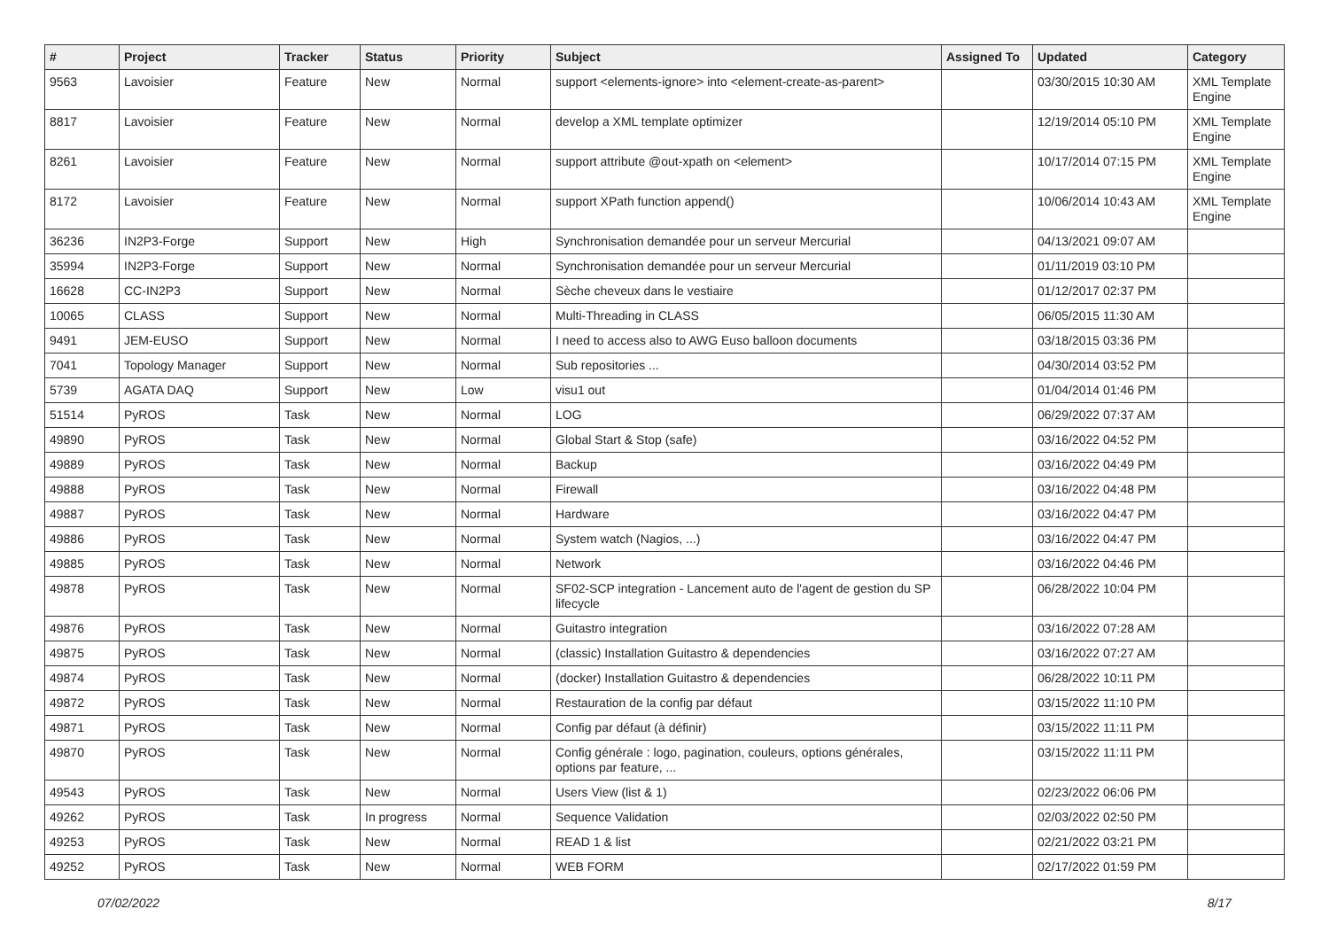| # | Project | Tracker | Status | Priority | Subject | Assigned To | Updated | Category |
| --- | --- | --- | --- | --- | --- | --- | --- | --- |
| 9563 | Lavoisier | Feature | New | Normal | support <elements-ignore> into <element-create-as-parent> | | 03/30/2015 10:30 AM | XML Template Engine |
| 8817 | Lavoisier | Feature | New | Normal | develop a XML template optimizer | | 12/19/2014 05:10 PM | XML Template Engine |
| 8261 | Lavoisier | Feature | New | Normal | support attribute @out-xpath on <element> | | 10/17/2014 07:15 PM | XML Template Engine |
| 8172 | Lavoisier | Feature | New | Normal | support XPath function append() | | 10/06/2014 10:43 AM | XML Template Engine |
| 36236 | IN2P3-Forge | Support | New | High | Synchronisation demandée pour un serveur Mercurial | | 04/13/2021 09:07 AM | |
| 35994 | IN2P3-Forge | Support | New | Normal | Synchronisation demandée pour un serveur Mercurial | | 01/11/2019 03:10 PM | |
| 16628 | CC-IN2P3 | Support | New | Normal | Sèche cheveux dans le vestiaire | | 01/12/2017 02:37 PM | |
| 10065 | CLASS | Support | New | Normal | Multi-Threading in CLASS | | 06/05/2015 11:30 AM | |
| 9491 | JEM-EUSO | Support | New | Normal | I need to access also to AWG Euso balloon documents | | 03/18/2015 03:36 PM | |
| 7041 | Topology Manager | Support | New | Normal | Sub repositories ... | | 04/30/2014 03:52 PM | |
| 5739 | AGATA DAQ | Support | New | Low | visu1 out | | 01/04/2014 01:46 PM | |
| 51514 | PyROS | Task | New | Normal | LOG | | 06/29/2022 07:37 AM | |
| 49890 | PyROS | Task | New | Normal | Global Start & Stop (safe) | | 03/16/2022 04:52 PM | |
| 49889 | PyROS | Task | New | Normal | Backup | | 03/16/2022 04:49 PM | |
| 49888 | PyROS | Task | New | Normal | Firewall | | 03/16/2022 04:48 PM | |
| 49887 | PyROS | Task | New | Normal | Hardware | | 03/16/2022 04:47 PM | |
| 49886 | PyROS | Task | New | Normal | System watch (Nagios, ...) | | 03/16/2022 04:47 PM | |
| 49885 | PyROS | Task | New | Normal | Network | | 03/16/2022 04:46 PM | |
| 49878 | PyROS | Task | New | Normal | SF02-SCP integration - Lancement auto de l'agent de gestion du SP lifecycle | | 06/28/2022 10:04 PM | |
| 49876 | PyROS | Task | New | Normal | Guitastro integration | | 03/16/2022 07:28 AM | |
| 49875 | PyROS | Task | New | Normal | (classic) Installation Guitastro & dependencies | | 03/16/2022 07:27 AM | |
| 49874 | PyROS | Task | New | Normal | (docker) Installation Guitastro & dependencies | | 06/28/2022 10:11 PM | |
| 49872 | PyROS | Task | New | Normal | Restauration de la config par défaut | | 03/15/2022 11:10 PM | |
| 49871 | PyROS | Task | New | Normal | Config par défaut (à définir) | | 03/15/2022 11:11 PM | |
| 49870 | PyROS | Task | New | Normal | Config générale : logo, pagination, couleurs, options générales, options par feature, ... | | 03/15/2022 11:11 PM | |
| 49543 | PyROS | Task | New | Normal | Users View (list & 1) | | 02/23/2022 06:06 PM | |
| 49262 | PyROS | Task | In progress | Normal | Sequence Validation | | 02/03/2022 02:50 PM | |
| 49253 | PyROS | Task | New | Normal | READ 1 & list | | 02/21/2022 03:21 PM | |
| 49252 | PyROS | Task | New | Normal | WEB FORM | | 02/17/2022 01:59 PM | |
07/02/2022 8/17